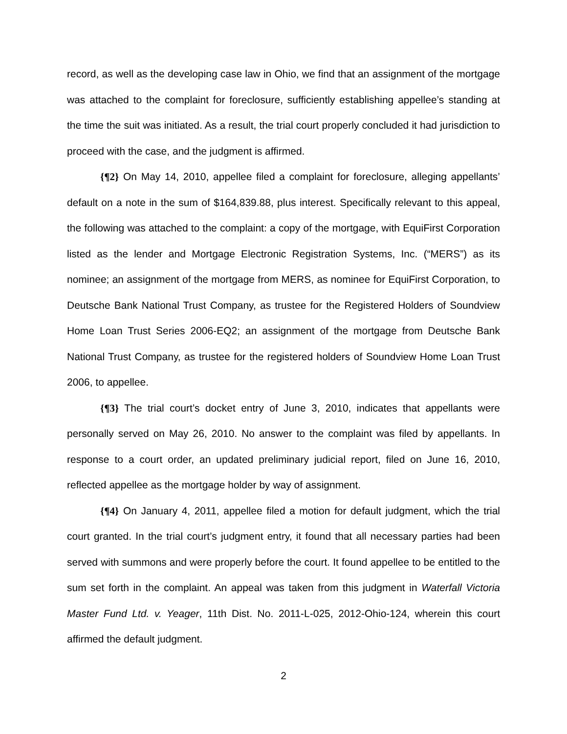record, as well as the developing case law in Ohio, we find that an assignment of the mortgage was attached to the complaint for foreclosure, sufficiently establishing appellee’s standing at the time the suit was initiated. As a result, the trial court properly concluded it had jurisdiction to proceed with the case, and the judgment is affirmed.
{¶2} On May 14, 2010, appellee filed a complaint for foreclosure, alleging appellants’ default on a note in the sum of $164,839.88, plus interest. Specifically relevant to this appeal, the following was attached to the complaint: a copy of the mortgage, with EquiFirst Corporation listed as the lender and Mortgage Electronic Registration Systems, Inc. (“MERS”) as its nominee; an assignment of the mortgage from MERS, as nominee for EquiFirst Corporation, to Deutsche Bank National Trust Company, as trustee for the Registered Holders of Soundview Home Loan Trust Series 2006-EQ2; an assignment of the mortgage from Deutsche Bank National Trust Company, as trustee for the registered holders of Soundview Home Loan Trust 2006, to appellee.
{¶3} The trial court’s docket entry of June 3, 2010, indicates that appellants were personally served on May 26, 2010. No answer to the complaint was filed by appellants. In response to a court order, an updated preliminary judicial report, filed on June 16, 2010, reflected appellee as the mortgage holder by way of assignment.
{¶4} On January 4, 2011, appellee filed a motion for default judgment, which the trial court granted. In the trial court’s judgment entry, it found that all necessary parties had been served with summons and were properly before the court. It found appellee to be entitled to the sum set forth in the complaint. An appeal was taken from this judgment in Waterfall Victoria Master Fund Ltd. v. Yeager, 11th Dist. No. 2011-L-025, 2012-Ohio-124, wherein this court affirmed the default judgment.
2